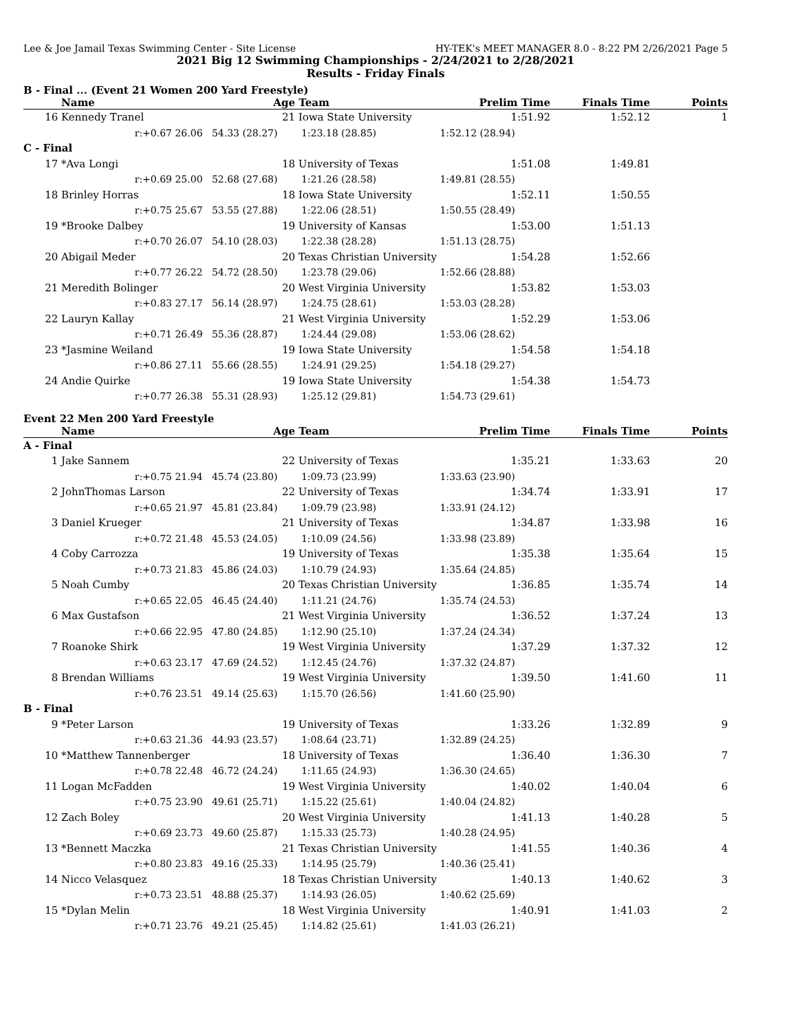Lee & Joe Jamail Texas Swimming Center - Site License HY-TEK's MEET MANAGER 8.0 - 8:22 PM 2/26/2021 Page 5
2021 Big 12 Swimming Championships - 2/24/2021 to 2/28/2021
Results - Friday Finals
B - Final ... (Event 21 Women 200 Yard Freestyle)
| | Name | Age | Team | Prelim Time | Finals Time | Points |
| --- | --- | --- | --- | --- | --- | --- |
| 16 | Kennedy Tranel | 21 | Iowa State University | 1:51.92 | 1:52.12 | 1 |
| | r:+0.67 26.06 | 54.33 (28.27) | 1:23.18 (28.85) | 1:52.12 (28.94) | | |
| C - Final | | | | | | |
| 17 | *Ava Longi | 18 | University of Texas | 1:51.08 | 1:49.81 | |
| | r:+0.69 25.00 | 52.68 (27.68) | 1:21.26 (28.58) | 1:49.81 (28.55) | | |
| 18 | Brinley Horras | 18 | Iowa State University | 1:52.11 | 1:50.55 | |
| | r:+0.75 25.67 | 53.55 (27.88) | 1:22.06 (28.51) | 1:50.55 (28.49) | | |
| 19 | *Brooke Dalbey | 19 | University of Kansas | 1:53.00 | 1:51.13 | |
| | r:+0.70 26.07 | 54.10 (28.03) | 1:22.38 (28.28) | 1:51.13 (28.75) | | |
| 20 | Abigail Meder | 20 | Texas Christian University | 1:54.28 | 1:52.66 | |
| | r:+0.77 26.22 | 54.72 (28.50) | 1:23.78 (29.06) | 1:52.66 (28.88) | | |
| 21 | Meredith Bolinger | 20 | West Virginia University | 1:53.82 | 1:53.03 | |
| | r:+0.83 27.17 | 56.14 (28.97) | 1:24.75 (28.61) | 1:53.03 (28.28) | | |
| 22 | Lauryn Kallay | 21 | West Virginia University | 1:52.29 | 1:53.06 | |
| | r:+0.71 26.49 | 55.36 (28.87) | 1:24.44 (29.08) | 1:53.06 (28.62) | | |
| 23 | *Jasmine Weiland | 19 | Iowa State University | 1:54.58 | 1:54.18 | |
| | r:+0.86 27.11 | 55.66 (28.55) | 1:24.91 (29.25) | 1:54.18 (29.27) | | |
| 24 | Andie Quirke | 19 | Iowa State University | 1:54.38 | 1:54.73 | |
| | r:+0.77 26.38 | 55.31 (28.93) | 1:25.12 (29.81) | 1:54.73 (29.61) | | |
Event 22 Men 200 Yard Freestyle
| | Name | Age | Team | Prelim Time | Finals Time | Points |
| --- | --- | --- | --- | --- | --- | --- |
| A - Final | | | | | | |
| 1 | Jake Sannem | 22 | University of Texas | 1:35.21 | 1:33.63 | 20 |
| | r:+0.75 21.94 | 45.74 (23.80) | 1:09.73 (23.99) | 1:33.63 (23.90) | | |
| 2 | JohnThomas Larson | 22 | University of Texas | 1:34.74 | 1:33.91 | 17 |
| | r:+0.65 21.97 | 45.81 (23.84) | 1:09.79 (23.98) | 1:33.91 (24.12) | | |
| 3 | Daniel Krueger | 21 | University of Texas | 1:34.87 | 1:33.98 | 16 |
| | r:+0.72 21.48 | 45.53 (24.05) | 1:10.09 (24.56) | 1:33.98 (23.89) | | |
| 4 | Coby Carrozza | 19 | University of Texas | 1:35.38 | 1:35.64 | 15 |
| | r:+0.73 21.83 | 45.86 (24.03) | 1:10.79 (24.93) | 1:35.64 (24.85) | | |
| 5 | Noah Cumby | 20 | Texas Christian University | 1:36.85 | 1:35.74 | 14 |
| | r:+0.65 22.05 | 46.45 (24.40) | 1:11.21 (24.76) | 1:35.74 (24.53) | | |
| 6 | Max Gustafson | 21 | West Virginia University | 1:36.52 | 1:37.24 | 13 |
| | r:+0.66 22.95 | 47.80 (24.85) | 1:12.90 (25.10) | 1:37.24 (24.34) | | |
| 7 | Roanoke Shirk | 19 | West Virginia University | 1:37.29 | 1:37.32 | 12 |
| | r:+0.63 23.17 | 47.69 (24.52) | 1:12.45 (24.76) | 1:37.32 (24.87) | | |
| 8 | Brendan Williams | 19 | West Virginia University | 1:39.50 | 1:41.60 | 11 |
| | r:+0.76 23.51 | 49.14 (25.63) | 1:15.70 (26.56) | 1:41.60 (25.90) | | |
| B - Final | | | | | | |
| 9 | *Peter Larson | 19 | University of Texas | 1:33.26 | 1:32.89 | 9 |
| | r:+0.63 21.36 | 44.93 (23.57) | 1:08.64 (23.71) | 1:32.89 (24.25) | | |
| 10 | *Matthew Tannenberger | 18 | University of Texas | 1:36.40 | 1:36.30 | 7 |
| | r:+0.78 22.48 | 46.72 (24.24) | 1:11.65 (24.93) | 1:36.30 (24.65) | | |
| 11 | Logan McFadden | 19 | West Virginia University | 1:40.02 | 1:40.04 | 6 |
| | r:+0.75 23.90 | 49.61 (25.71) | 1:15.22 (25.61) | 1:40.04 (24.82) | | |
| 12 | Zach Boley | 20 | West Virginia University | 1:41.13 | 1:40.28 | 5 |
| | r:+0.69 23.73 | 49.60 (25.87) | 1:15.33 (25.73) | 1:40.28 (24.95) | | |
| 13 | *Bennett Maczka | 21 | Texas Christian University | 1:41.55 | 1:40.36 | 4 |
| | r:+0.80 23.83 | 49.16 (25.33) | 1:14.95 (25.79) | 1:40.36 (25.41) | | |
| 14 | Nicco Velasquez | 18 | Texas Christian University | 1:40.13 | 1:40.62 | 3 |
| | r:+0.73 23.51 | 48.88 (25.37) | 1:14.93 (26.05) | 1:40.62 (25.69) | | |
| 15 | *Dylan Melin | 18 | West Virginia University | 1:40.91 | 1:41.03 | 2 |
| | r:+0.71 23.76 | 49.21 (25.45) | 1:14.82 (25.61) | 1:41.03 (26.21) | | |